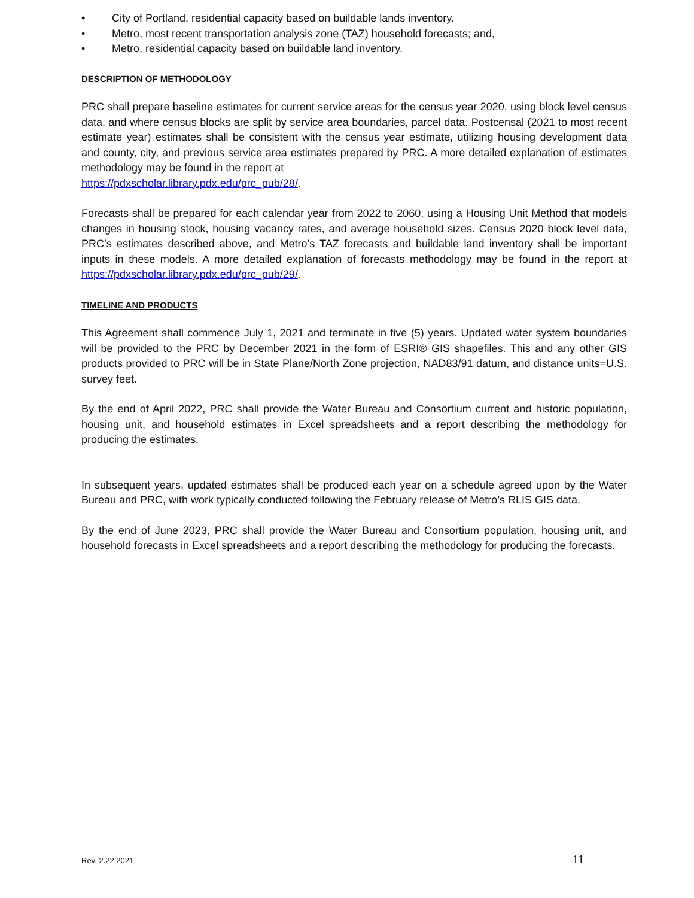• City of Portland, residential capacity based on buildable lands inventory.
• Metro, most recent transportation analysis zone (TAZ) household forecasts; and,
• Metro, residential capacity based on buildable land inventory.
DESCRIPTION OF METHODOLOGY
PRC shall prepare baseline estimates for current service areas for the census year 2020, using block level census data, and where census blocks are split by service area boundaries, parcel data. Postcensal (2021 to most recent estimate year) estimates shall be consistent with the census year estimate, utilizing housing development data and county, city, and previous service area estimates prepared by PRC. A more detailed explanation of estimates methodology may be found in the report at
https://pdxscholar.library.pdx.edu/prc_pub/28/.
Forecasts shall be prepared for each calendar year from 2022 to 2060, using a Housing Unit Method that models changes in housing stock, housing vacancy rates, and average household sizes. Census 2020 block level data, PRC’s estimates described above, and Metro’s TAZ forecasts and buildable land inventory shall be important inputs in these models. A more detailed explanation of forecasts methodology may be found in the report at https://pdxscholar.library.pdx.edu/prc_pub/29/.
TIMELINE AND PRODUCTS
This Agreement shall commence July 1, 2021 and terminate in five (5) years. Updated water system boundaries will be provided to the PRC by December 2021 in the form of ESRI® GIS shapefiles. This and any other GIS products provided to PRC will be in State Plane/North Zone projection, NAD83/91 datum, and distance units=U.S. survey feet.
By the end of April 2022, PRC shall provide the Water Bureau and Consortium current and historic population, housing unit, and household estimates in Excel spreadsheets and a report describing the methodology for producing the estimates.
In subsequent years, updated estimates shall be produced each year on a schedule agreed upon by the Water Bureau and PRC, with work typically conducted following the February release of Metro’s RLIS GIS data.
By the end of June 2023, PRC shall provide the Water Bureau and Consortium population, housing unit, and household forecasts in Excel spreadsheets and a report describing the methodology for producing the forecasts.
Rev. 2.22.2021 11